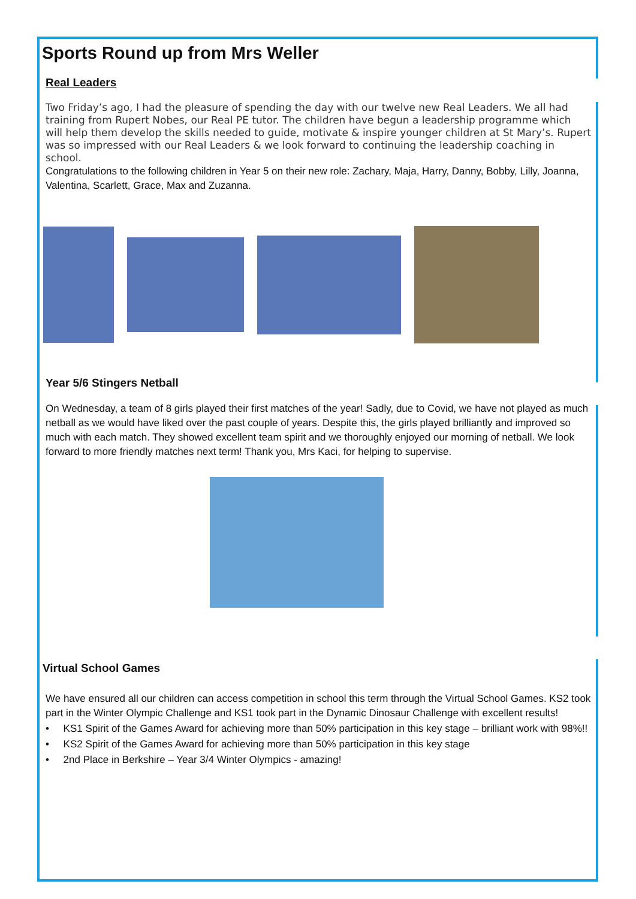Sports Round up from Mrs Weller
Real Leaders
Two Friday’s ago, I had the pleasure of spending the day with our twelve new Real Leaders. We all had training from Rupert Nobes, our Real PE tutor. The children have begun a leadership programme which will help them develop the skills needed to guide, motivate & inspire younger children at St Mary’s. Rupert was so impressed with our Real Leaders & we look forward to continuing the leadership coaching in school.
Congratulations to the following children in Year 5 on their new role: Zachary, Maja, Harry, Danny, Bobby, Lilly, Joanna, Valentina, Scarlett, Grace, Max and Zuzanna.
Year 5/6 Stingers Netball
On Wednesday, a team of 8 girls played their first matches of the year! Sadly, due to Covid, we have not played as much netball as we would have liked over the past couple of years. Despite this, the girls played brilliantly and improved so much with each match. They showed excellent team spirit and we thoroughly enjoyed our morning of netball. We look forward to more friendly matches next term! Thank you, Mrs Kaci, for helping to supervise.
Virtual School Games
We have ensured all our children can access competition in school this term through the Virtual School Games. KS2 took part in the Winter Olympic Challenge and KS1 took part in the Dynamic Dinosaur Challenge with excellent results!
• KS1 Spirit of the Games Award for achieving more than 50% participation in this key stage – brilliant work with 98%!!
• KS2 Spirit of the Games Award for achieving more than 50% participation in this key stage
• 2nd Place in Berkshire – Year 3/4 Winter Olympics - amazing!